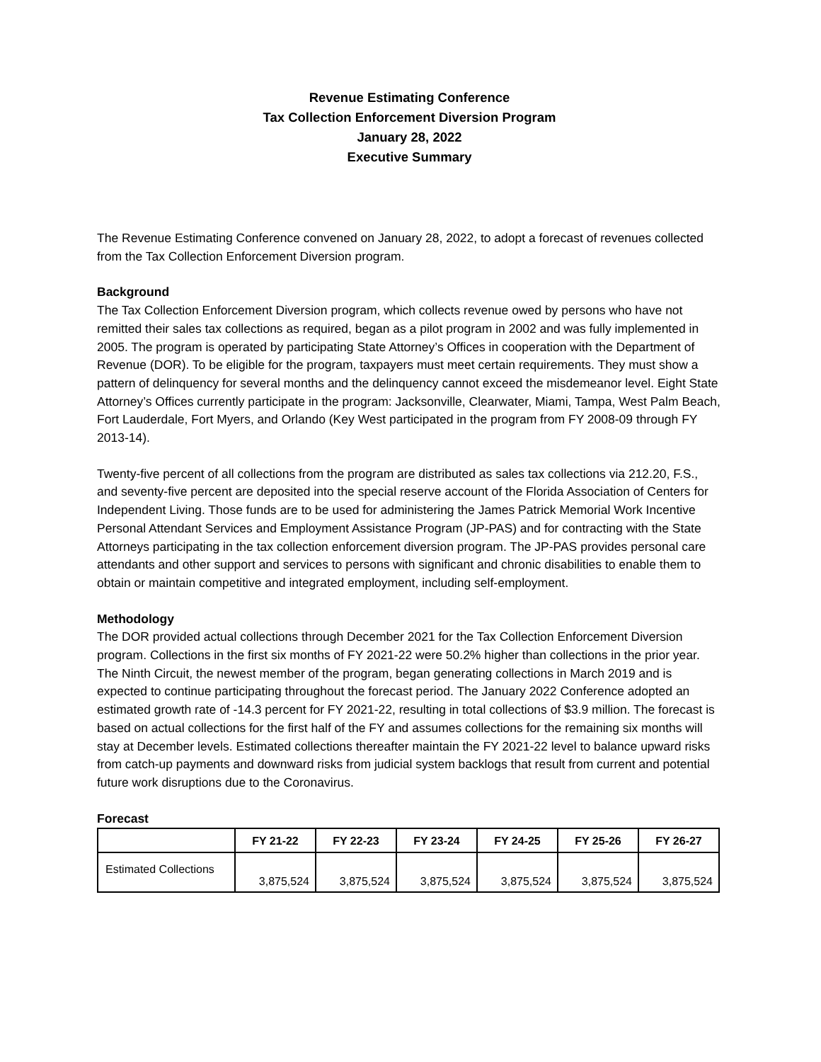Revenue Estimating Conference
Tax Collection Enforcement Diversion Program
January 28, 2022
Executive Summary
The Revenue Estimating Conference convened on January 28, 2022, to adopt a forecast of revenues collected from the Tax Collection Enforcement Diversion program.
Background
The Tax Collection Enforcement Diversion program, which collects revenue owed by persons who have not remitted their sales tax collections as required, began as a pilot program in 2002 and was fully implemented in 2005. The program is operated by participating State Attorney’s Offices in cooperation with the Department of Revenue (DOR). To be eligible for the program, taxpayers must meet certain requirements. They must show a pattern of delinquency for several months and the delinquency cannot exceed the misdemeanor level. Eight State Attorney’s Offices currently participate in the program: Jacksonville, Clearwater, Miami, Tampa, West Palm Beach, Fort Lauderdale, Fort Myers, and Orlando (Key West participated in the program from FY 2008-09 through FY 2013-14).
Twenty-five percent of all collections from the program are distributed as sales tax collections via 212.20, F.S., and seventy-five percent are deposited into the special reserve account of the Florida Association of Centers for Independent Living. Those funds are to be used for administering the James Patrick Memorial Work Incentive Personal Attendant Services and Employment Assistance Program (JP-PAS) and for contracting with the State Attorneys participating in the tax collection enforcement diversion program. The JP-PAS provides personal care attendants and other support and services to persons with significant and chronic disabilities to enable them to obtain or maintain competitive and integrated employment, including self-employment.
Methodology
The DOR provided actual collections through December 2021 for the Tax Collection Enforcement Diversion program. Collections in the first six months of FY 2021-22 were 50.2% higher than collections in the prior year. The Ninth Circuit, the newest member of the program, began generating collections in March 2019 and is expected to continue participating throughout the forecast period. The January 2022 Conference adopted an estimated growth rate of -14.3 percent for FY 2021-22, resulting in total collections of $3.9 million. The forecast is based on actual collections for the first half of the FY and assumes collections for the remaining six months will stay at December levels. Estimated collections thereafter maintain the FY 2021-22 level to balance upward risks from catch-up payments and downward risks from judicial system backlogs that result from current and potential future work disruptions due to the Coronavirus.
Forecast
| | FY 21-22 | FY 22-23 | FY 23-24 | FY 24-25 | FY 25-26 | FY 26-27 |
| --- | --- | --- | --- | --- | --- | --- |
| Estimated Collections | 3,875,524 | 3,875,524 | 3,875,524 | 3,875,524 | 3,875,524 | 3,875,524 |